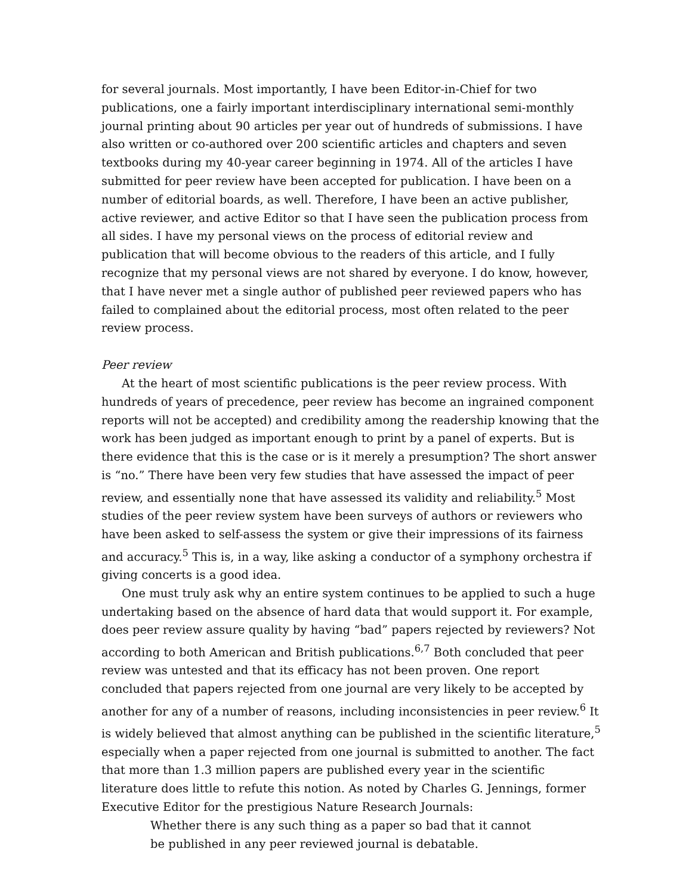for several journals. Most importantly, I have been Editor-in-Chief for two publications, one a fairly important interdisciplinary international semi-monthly journal printing about 90 articles per year out of hundreds of submissions. I have also written or co-authored over 200 scientific articles and chapters and seven textbooks during my 40-year career beginning in 1974. All of the articles I have submitted for peer review have been accepted for publication. I have been on a number of editorial boards, as well. Therefore, I have been an active publisher, active reviewer, and active Editor so that I have seen the publication process from all sides. I have my personal views on the process of editorial review and publication that will become obvious to the readers of this article, and I fully recognize that my personal views are not shared by everyone. I do know, however, that I have never met a single author of published peer reviewed papers who has failed to complained about the editorial process, most often related to the peer review process.
Peer review
At the heart of most scientific publications is the peer review process. With hundreds of years of precedence, peer review has become an ingrained component reports will not be accepted) and credibility among the readership knowing that the work has been judged as important enough to print by a panel of experts. But is there evidence that this is the case or is it merely a presumption? The short answer is “no.” There have been very few studies that have assessed the impact of peer review, and essentially none that have assessed its validity and reliability.<sup>5</sup> Most studies of the peer review system have been surveys of authors or reviewers who have been asked to self-assess the system or give their impressions of its fairness and accuracy.<sup>5</sup> This is, in a way, like asking a conductor of a symphony orchestra if giving concerts is a good idea.
One must truly ask why an entire system continues to be applied to such a huge undertaking based on the absence of hard data that would support it. For example, does peer review assure quality by having “bad” papers rejected by reviewers? Not according to both American and British publications.<sup>6,7</sup> Both concluded that peer review was untested and that its efficacy has not been proven. One report concluded that papers rejected from one journal are very likely to be accepted by another for any of a number of reasons, including inconsistencies in peer review.<sup>6</sup> It is widely believed that almost anything can be published in the scientific literature,<sup>5</sup> especially when a paper rejected from one journal is submitted to another. The fact that more than 1.3 million papers are published every year in the scientific literature does little to refute this notion. As noted by Charles G. Jennings, former Executive Editor for the prestigious Nature Research Journals:
Whether there is any such thing as a paper so bad that it cannot be published in any peer reviewed journal is debatable.